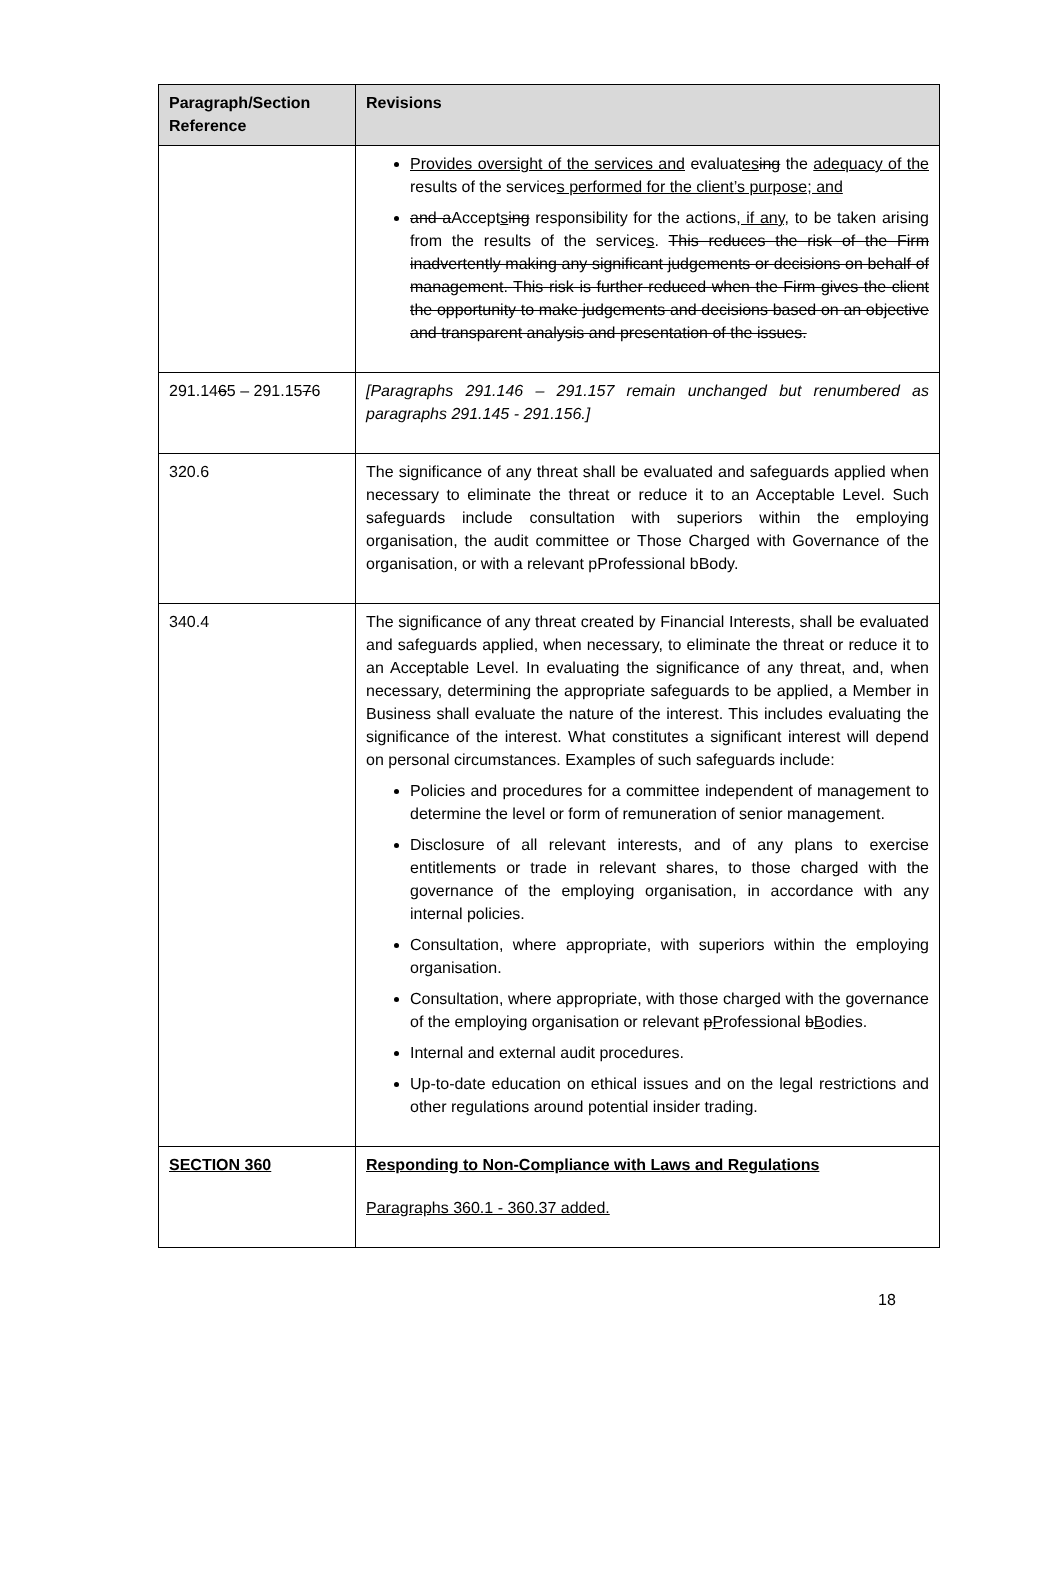| Paragraph/Section Reference | Revisions |
| --- | --- |
| | Provides oversight of the services and evaluat es ing the adequacy of the results of the service s performed for the client’s purpose; and and a Accept s ing responsibility for the actions , if any, to be taken arising from the results of the service s . This reduces the risk of the Firm inadvertently making any significant judgements or decisions on behalf of management. This risk is further reduced when the Firm gives the client the opportunity to make judgements and decisions based on an objective and transparent analysis and presentation of the issues. |
| 291.14 6 5 – 291.15 7 6 | [Paragraphs 291.146 – 291.157 remain unchanged but renumbered as paragraphs 291.145 - 291.156.] |
| 320.6 | The significance of any threat shall be evaluated and safeguards applied when necessary to eliminate the threat or reduce it to an Acceptable Level. Such safeguards include consultation with superiors within the employing organisation, the audit committee or Those Charged with Governance of the organisation, or with a relevant pProfessional bBody. |
| 340.4 | The significance of any threat created by Financial Interests, shall be evaluated and safeguards applied, when necessary, to eliminate the threat or reduce it to an Acceptable Level. In evaluating the significance of any threat, and, when necessary, determining the appropriate safeguards to be applied, a Member in Business shall evaluate the nature of the interest. This includes evaluating the significance of the interest. What constitutes a significant interest will depend on personal circumstances. Examples of such safeguards include: Policies and procedures for a committee independent of management to determine the level or form of remuneration of senior management. Disclosure of all relevant interests, and of any plans to exercise entitlements or trade in relevant shares, to those charged with the governance of the employing organisation, in accordance with any internal policies. Consultation, where appropriate, with superiors within the employing organisation. Consultation, where appropriate, with those charged with the governance of the employing organisation or relevant p P rofessional b B odies. Internal and external audit procedures. Up-to-date education on ethical issues and on the legal restrictions and other regulations around potential insider trading. |
| SECTION 360 | Responding to Non-Compliance with Laws and Regulations Paragraphs 360.1 - 360.37 added. |
18